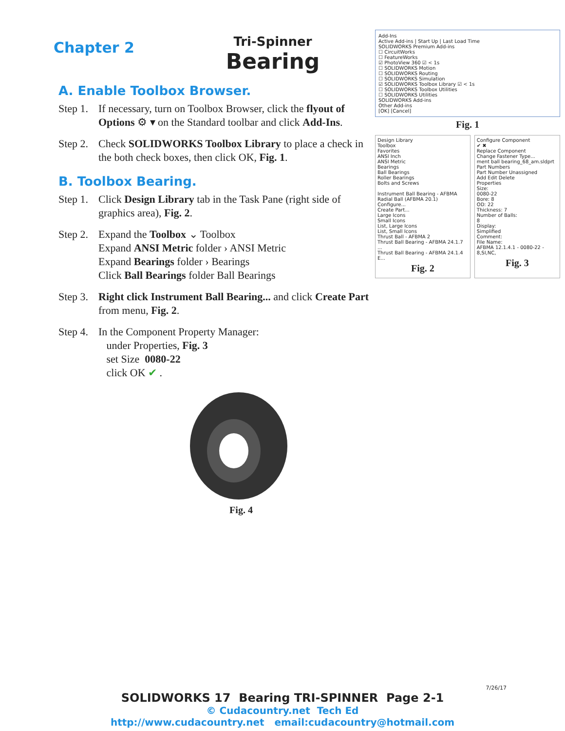Chapter 2
Tri-Spinner
Bearing
A. Enable Toolbox Browser.
Step 1.
If necessary, turn on Toolbox Browser, click the flyout of Options ⚙ ▾ on the Standard toolbar and click Add-Ins.
Step 2.
Check SOLIDWORKS Toolbox Library to place a check in the both check boxes, then click OK, Fig. 1.
B. Toolbox Bearing.
Step 1.
Click Design Library tab in the Task Pane (right side of graphics area), Fig. 2.
Step 2.
Expand the Toolbox ⌄ Toolbox
Expand ANSI Metric folder › ANSI Metric
Expand Bearings folder › Bearings
Click Ball Bearings folder Ball Bearings
Step 3.
Right click Instrument Ball Bearing... and click Create Part from menu, Fig. 2.
Step 4.
In the Component Property Manager:
under Properties, Fig. 3
set Size 0080-22
click OK ✔ .
Fig. 4
Add-Ins
Active Add-ins | Start Up | Last Load Time
SOLIDWORKS Premium Add-ins
☐ CircuitWorks
☐ FeatureWorks
☑ PhotoView 360 ☑ < 1s
☐ SOLIDWORKS Motion
☐ SOLIDWORKS Routing
☐ SOLIDWORKS Simulation
☑ SOLIDWORKS Toolbox Library ☑ < 1s
☐ SOLIDWORKS Toolbox Utilities
☐ SOLIDWORKS Utilities
SOLIDWORKS Add-ins
Other Add-ins
[OK] [Cancel]
Fig. 1
Design Library
Toolbox
Favorites
ANSI Inch
ANSI Metric
Bearings
Ball Bearings
Roller Bearings
Bolts and Screws
Instrument Ball Bearing - AFBMA
Radial Ball (AFBMA 20.1)
Configure...
Create Part...
Large Icons
Small Icons
List, Large Icons
List, Small Icons
Thrust Ball - AFBMA 2
Thrust Ball Bearing - AFBMA 24.1.7 ...
Thrust Ball Bearing - AFBMA 24.1.4 E...
Fig. 2
Configure Component
✔ ✖
Replace Component
Change Fastener Type...
ment ball bearing_68_am.sldprt
Part Numbers
Part Number Unassigned
Add Edit Delete
Properties
Size:
0080-22
Bore: 8
OD: 22
Thickness: 7
Number of Balls:
8
Display:
Simplified
Comment:
File Name:
AFBMA 12.1.4.1 - 0080-22 - 8,SI,NC,
Fig. 3
7/26/17
SOLIDWORKS 17 Bearing TRI-SPINNER Page 2-1
© Cudacountry.net Tech Ed
http://www.cudacountry.net email:cudacountry@hotmail.com